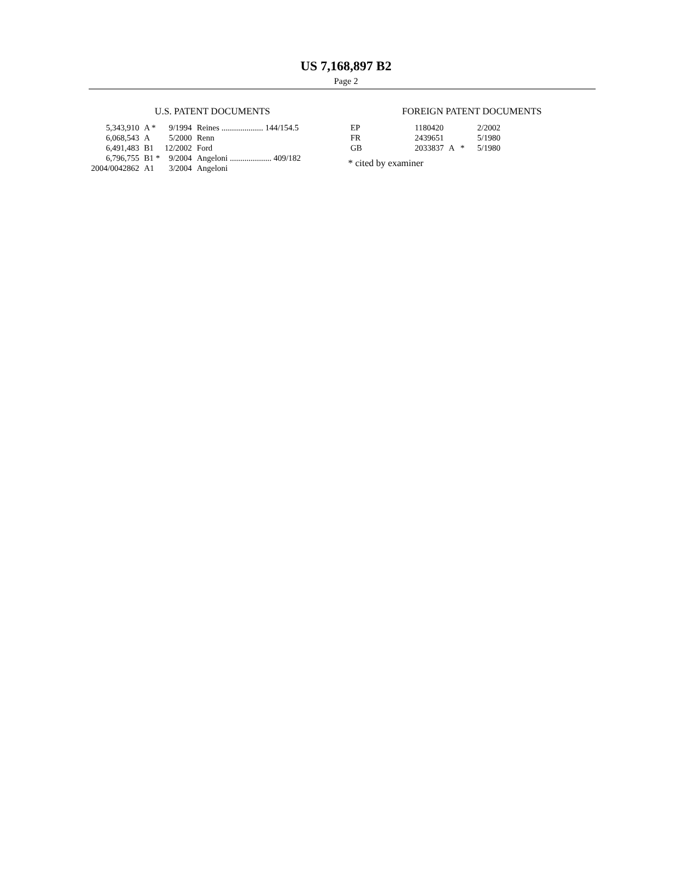US 7,168,897 B2
Page 2
U.S. PATENT DOCUMENTS
| 5,343,910 | A * | 9/1994 | Reines .................... 144/154.5 |
| 6,068,543 | A | 5/2000 | Renn |
| 6,491,483 | B1 | 12/2002 | Ford |
| 6,796,755 | B1 * | 9/2004 | Angeloni .................... 409/182 |
| 2004/0042862 | A1 | 3/2004 | Angeloni |
FOREIGN PATENT DOCUMENTS
| EP | 1180420 | | 2/2002 |
| FR | 2439651 | | 5/1980 |
| GB | 2033837 | A * | 5/1980 |
* cited by examiner